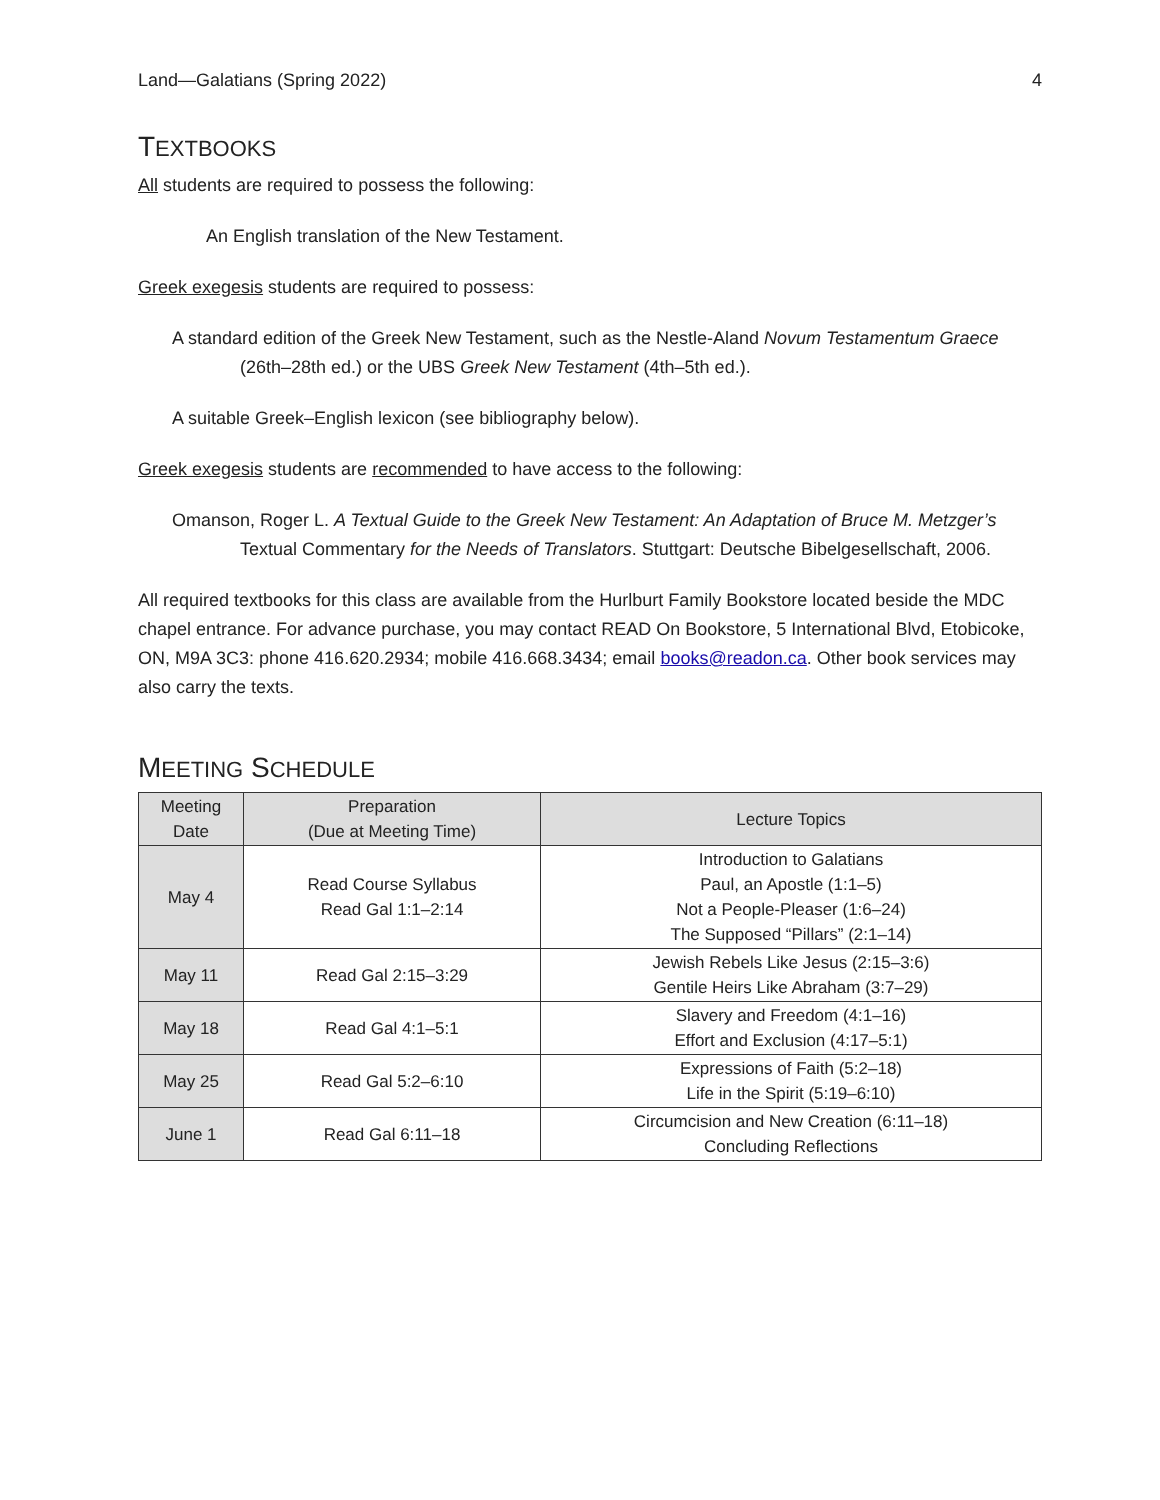Land—Galatians (Spring 2022) 4
TEXTBOOKS
All students are required to possess the following:
An English translation of the New Testament.
Greek exegesis students are required to possess:
A standard edition of the Greek New Testament, such as the Nestle-Aland Novum Testamentum Graece (26th–28th ed.) or the UBS Greek New Testament (4th–5th ed.).
A suitable Greek–English lexicon (see bibliography below).
Greek exegesis students are recommended to have access to the following:
Omanson, Roger L. A Textual Guide to the Greek New Testament: An Adaptation of Bruce M. Metzger’s Textual Commentary for the Needs of Translators. Stuttgart: Deutsche Bibelgesellschaft, 2006.
All required textbooks for this class are available from the Hurlburt Family Bookstore located beside the MDC chapel entrance. For advance purchase, you may contact READ On Bookstore, 5 International Blvd, Etobicoke, ON, M9A 3C3: phone 416.620.2934; mobile 416.668.3434; email books@readon.ca. Other book services may also carry the texts.
MEETING SCHEDULE
| Meeting Date | Preparation (Due at Meeting Time) | Lecture Topics |
| --- | --- | --- |
| May 4 | Read Course Syllabus Read Gal 1:1–2:14 | Introduction to Galatians Paul, an Apostle (1:1–5) Not a People-Pleaser (1:6–24) The Supposed “Pillars” (2:1–14) |
| May 11 | Read Gal 2:15–3:29 | Jewish Rebels Like Jesus (2:15–3:6) Gentile Heirs Like Abraham (3:7–29) |
| May 18 | Read Gal 4:1–5:1 | Slavery and Freedom (4:1–16) Effort and Exclusion (4:17–5:1) |
| May 25 | Read Gal 5:2–6:10 | Expressions of Faith (5:2–18) Life in the Spirit (5:19–6:10) |
| June 1 | Read Gal 6:11–18 | Circumcision and New Creation (6:11–18) Concluding Reflections |